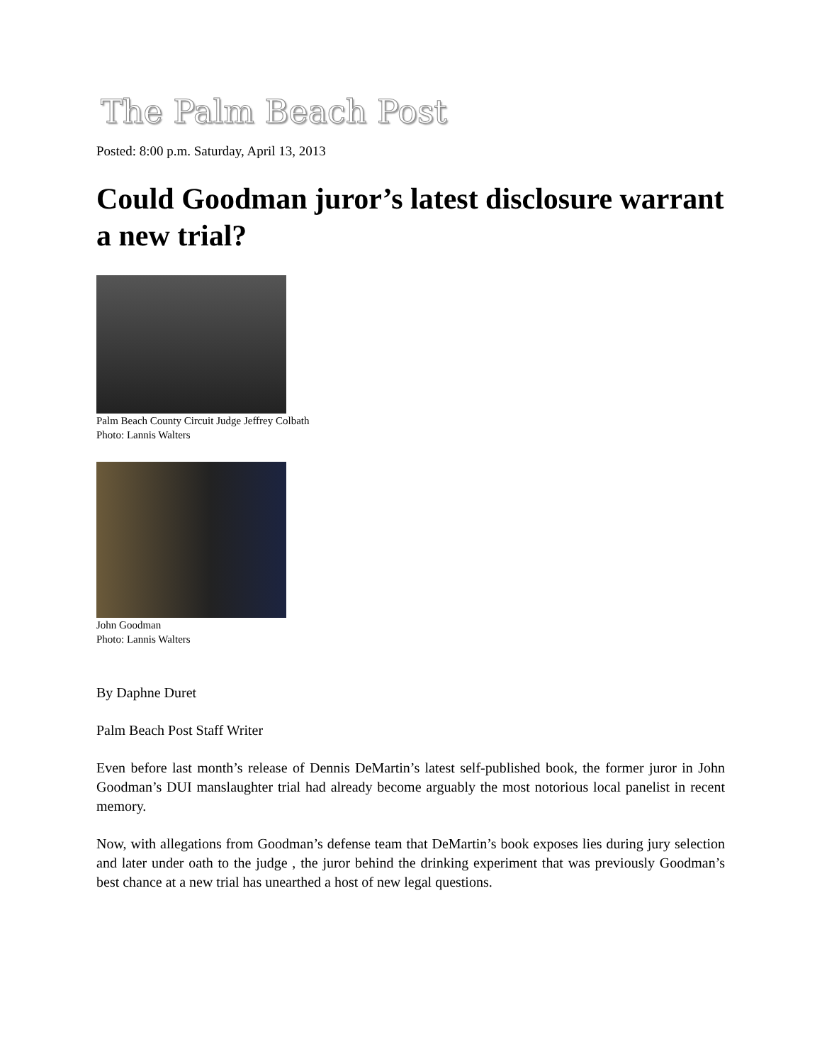The Palm Beach Post
Posted: 8:00 p.m. Saturday, April 13, 2013
Could Goodman juror’s latest disclosure warrant a new trial?
Palm Beach County Circuit Judge Jeffrey Colbath
Photo: Lannis Walters
John Goodman
Photo: Lannis Walters
By Daphne Duret
Palm Beach Post Staff Writer
Even before last month’s release of Dennis DeMartin’s latest self-published book, the former juror in John Goodman’s DUI manslaughter trial had already become arguably the most notorious local panelist in recent memory.
Now, with allegations from Goodman’s defense team that DeMartin’s book exposes lies during jury selection and later under oath to the judge , the juror behind the drinking experiment that was previously Goodman’s best chance at a new trial has unearthed a host of new legal questions.